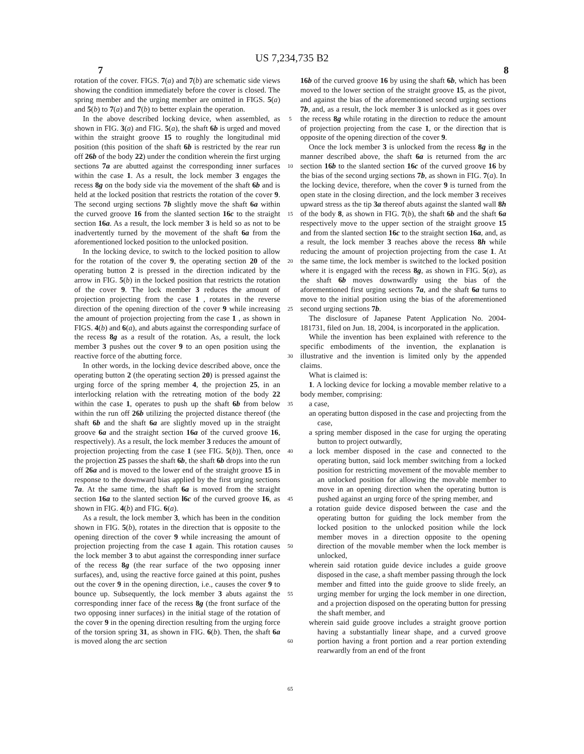US 7,234,735 B2
7 8
rotation of the cover. FIGS. 7(a) and 7(b) are schematic side views showing the condition immediately before the cover is closed. The spring member and the urging member are omitted in FIGS. 5(a) and 5(b) to 7(a) and 7(b) to better explain the operation.
In the above described locking device, when assembled, as shown in FIG. 3(a) and FIG. 5(a), the shaft 6b is urged and moved within the straight groove 15 to roughly the longitudinal mid position (this position of the shaft 6b is restricted by the rear run off 26b of the body 22) under the condition wherein the first urging sections 7a are abutted against the corresponding inner surfaces within the case 1. As a result, the lock member 3 engages the recess 8g on the body side via the movement of the shaft 6b and is held at the locked position that restricts the rotation of the cover 9. The second urging sections 7b slightly move the shaft 6a within the curved groove 16 from the slanted section 16c to the straight section 16a. As a result, the lock member 3 is held so as not to be inadvertently turned by the movement of the shaft 6a from the aforementioned locked position to the unlocked position.
In the locking device, to switch to the locked position to allow for the rotation of the cover 9, the operating section 20 of the operating button 2 is pressed in the direction indicated by the arrow in FIG. 5(b) in the locked position that restricts the rotation of the cover 9. The lock member 3 reduces the amount of projection projecting from the case 1 , rotates in the reverse direction of the opening direction of the cover 9 while increasing the amount of projection projecting from the case 1 , as shown in FIGS. 4(b) and 6(a), and abuts against the corresponding surface of the recess 8g as a result of the rotation. As, a result, the lock member 3 pushes out the cover 9 to an open position using the reactive force of the abutting force.
In other words, in the locking device described above, once the operating button 2 (the operating section 20) is pressed against the urging force of the spring member 4, the projection 25, in an interlocking relation with the retreating motion of the body 22 within the case 1, operates to push up the shaft 6b from below within the run off 26b utilizing the projected distance thereof (the shaft 6b and the shaft 6a are slightly moved up in the straight groove 6a and the straight section 16a of the curved groove 16, respectively). As a result, the lock member 3 reduces the amount of projection projecting from the case 1 (see FIG. 5(b)). Then, once the projection 25 passes the shaft 6b, the shaft 6b drops into the run off 26a and is moved to the lower end of the straight groove 15 in response to the downward bias applied by the first urging sections 7a. At the same time, the shaft 6a is moved from the straight section 16a to the slanted section l6c of the curved groove 16, as shown in FIG. 4(b) and FIG. 6(a).
As a result, the lock member 3, which has been in the condition shown in FIG. 5(b), rotates in the direction that is opposite to the opening direction of the cover 9 while increasing the amount of projection projecting from the case 1 again. This rotation causes the lock member 3 to abut against the corresponding inner surface of the recess 8g (the rear surface of the two opposing inner surfaces), and, using the reactive force gained at this point, pushes out the cover 9 in the opening direction, i.e., causes the cover 9 to bounce up. Subsequently, the lock member 3 abuts against the corresponding inner face of the recess 8g (the front surface of the two opposing inner surfaces) in the initial stage of the rotation of the cover 9 in the opening direction resulting from the urging force of the torsion spring 31, as shown in FIG. 6(b). Then, the shaft 6a is moved along the arc section
5
10
15
20
25
30
35
40
45
50
55
60
65
16b of the curved groove 16 by using the shaft 6b, which has been moved to the lower section of the straight groove 15, as the pivot, and against the bias of the aforementioned second urging sections 7b, and, as a result, the lock member 3 is unlocked as it goes over the recess 8g while rotating in the direction to reduce the amount of projection projecting from the case 1, or the direction that is opposite of the opening direction of the cover 9.
Once the lock member 3 is unlocked from the recess 8g in the manner described above, the shaft 6a is returned from the arc section 16b to the slanted section 16c of the curved groove 16 by the bias of the second urging sections 7b, as shown in FIG. 7(a). In the locking device, therefore, when the cover 9 is turned from the open state in the closing direction, and the lock member 3 receives upward stress as the tip 3a thereof abuts against the slanted wall 8h of the body 8, as shown in FIG. 7(b), the shaft 6b and the shaft 6a respectively move to the upper section of the straight groove 15 and from the slanted section 16c to the straight section 16a, and, as a result, the lock member 3 reaches above the recess 8h while reducing the amount of projection projecting from the case 1. At the same time, the lock member is switched to the locked position where it is engaged with the recess 8g, as shown in FIG. 5(a), as the shaft 6b moves downwardly using the bias of the aforementioned first urging sections 7a, and the shaft 6a turns to move to the initial position using the bias of the aforementioned second urging sections 7b.
The disclosure of Japanese Patent Application No. 2004-181731, filed on Jun. 18, 2004, is incorporated in the application.
While the invention has been explained with reference to the specific embodiments of the invention, the explanation is illustrative and the invention is limited only by the appended claims.
What is claimed is:
1. A locking device for locking a movable member relative to a body member, comprising:
a case,
an operating button disposed in the case and projecting from the case,
a spring member disposed in the case for urging the operating button to project outwardly,
a lock member disposed in the case and connected to the operating button, said lock member switching from a locked position for restricting movement of the movable member to an unlocked position for allowing the movable member to move in an opening direction when the operating button is pushed against an urging force of the spring member, and
a rotation guide device disposed between the case and the operating button for guiding the lock member from the locked position to the unlocked position while the lock member moves in a direction opposite to the opening direction of the movable member when the lock member is unlocked,
wherein said rotation guide device includes a guide groove disposed in the case, a shaft member passing through the lock member and fitted into the guide groove to slide freely, an urging member for urging the lock member in one direction, and a projection disposed on the operating button for pressing the shaft member, and
wherein said guide groove includes a straight groove portion having a substantially linear shape, and a curved groove portion having a front portion and a rear portion extending rearwardly from an end of the front